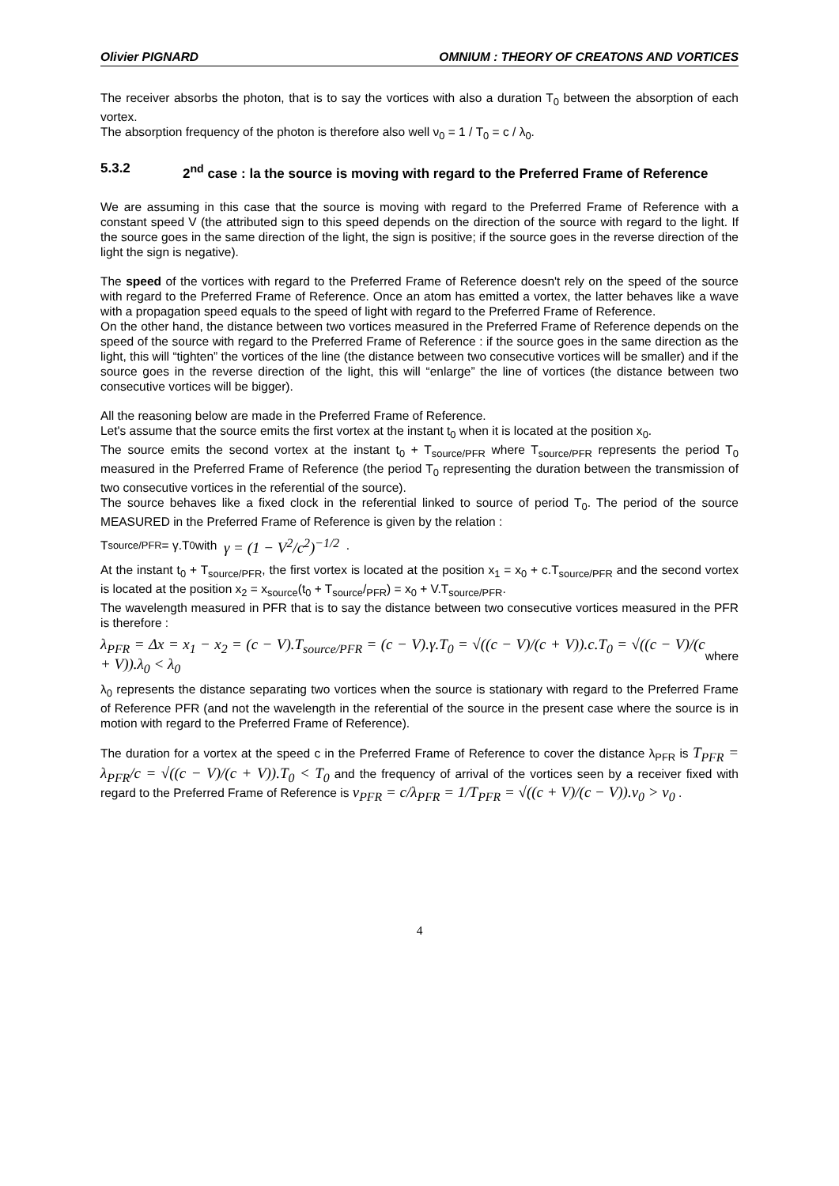Olivier PIGNARD OMNIUM : THEORY OF CREATONS AND VORTICES
The receiver absorbs the photon, that is to say the vortices with also a duration T<sub>0</sub> between the absorption of each vortex.
The absorption frequency of the photon is therefore also well ν<sub>0</sub> = 1 / T<sub>0</sub> = c / λ<sub>0</sub>.
5.3.2 2<sup>nd</sup> case : la the source is moving with regard to the Preferred Frame of Reference
We are assuming in this case that the source is moving with regard to the Preferred Frame of Reference with a constant speed V (the attributed sign to this speed depends on the direction of the source with regard to the light. If the source goes in the same direction of the light, the sign is positive; if the source goes in the reverse direction of the light the sign is negative).
The speed of the vortices with regard to the Preferred Frame of Reference doesn't rely on the speed of the source with regard to the Preferred Frame of Reference. Once an atom has emitted a vortex, the latter behaves like a wave with a propagation speed equals to the speed of light with regard to the Preferred Frame of Reference.
On the other hand, the distance between two vortices measured in the Preferred Frame of Reference depends on the speed of the source with regard to the Preferred Frame of Reference : if the source goes in the same direction as the light, this will “tighten” the vortices of the line (the distance between two consecutive vortices will be smaller) and if the source goes in the reverse direction of the light, this will “enlarge” the line of vortices (the distance between two consecutive vortices will be bigger).
All the reasoning below are made in the Preferred Frame of Reference.
Let's assume that the source emits the first vortex at the instant t<sub>0</sub> when it is located at the position x<sub>0</sub>.
The source emits the second vortex at the instant t<sub>0</sub> + T<sub>source/PFR</sub> where T<sub>source/PFR</sub> represents the period T<sub>0</sub> measured in the Preferred Frame of Reference (the period T<sub>0</sub> representing the duration between the transmission of two consecutive vortices in the referential of the source).
The source behaves like a fixed clock in the referential linked to source of period T<sub>0</sub>. The period of the source MEASURED in the Preferred Frame of Reference is given by the relation :
T<sub>source/PFR</sub> = γ.T<sub>0</sub> with γ = (1 − V<sup>2</sup>/c<sup>2</sup>)<sup>−1/2</sup> .
At the instant t<sub>0</sub> + T<sub>source/PFR</sub>, the first vortex is located at the position x<sub>1</sub> = x<sub>0</sub> + c.T<sub>source/PFR</sub> and the second vortex is located at the position x<sub>2</sub> = x<sub>source</sub>(t<sub>0</sub> + T<sub>source</sub>/<sub>PFR</sub>) = x<sub>0</sub> + V.T<sub>source/PFR</sub>.
The wavelength measured in PFR that is to say the distance between two consecutive vortices measured in the PFR is therefore :
λ<sub>PFR</sub> = Δx = x<sub>1</sub> − x<sub>2</sub> = (c − V).T<sub>source/PFR</sub> = (c − V).γ.T<sub>0</sub> = √((c − V)/(c + V)).c.T<sub>0</sub> = √((c − V)/(c + V)).λ<sub>0</sub> < λ<sub>0</sub> where
λ<sub>0</sub> represents the distance separating two vortices when the source is stationary with regard to the Preferred Frame of Reference PFR (and not the wavelength in the referential of the source in the present case where the source is in motion with regard to the Preferred Frame of Reference).
The duration for a vortex at the speed c in the Preferred Frame of Reference to cover the distance λ<sub>PFR</sub> is T<sub>PFR</sub> = λ<sub>PFR</sub>/c = √((c − V)/(c + V)).T<sub>0</sub> < T<sub>0</sub> and the frequency of arrival of the vortices seen by a receiver fixed with regard to the Preferred Frame of Reference is ν<sub>PFR</sub> = c/λ<sub>PFR</sub> = 1/T<sub>PFR</sub> = √((c + V)/(c − V)).ν<sub>0</sub> > ν<sub>0</sub> .
4